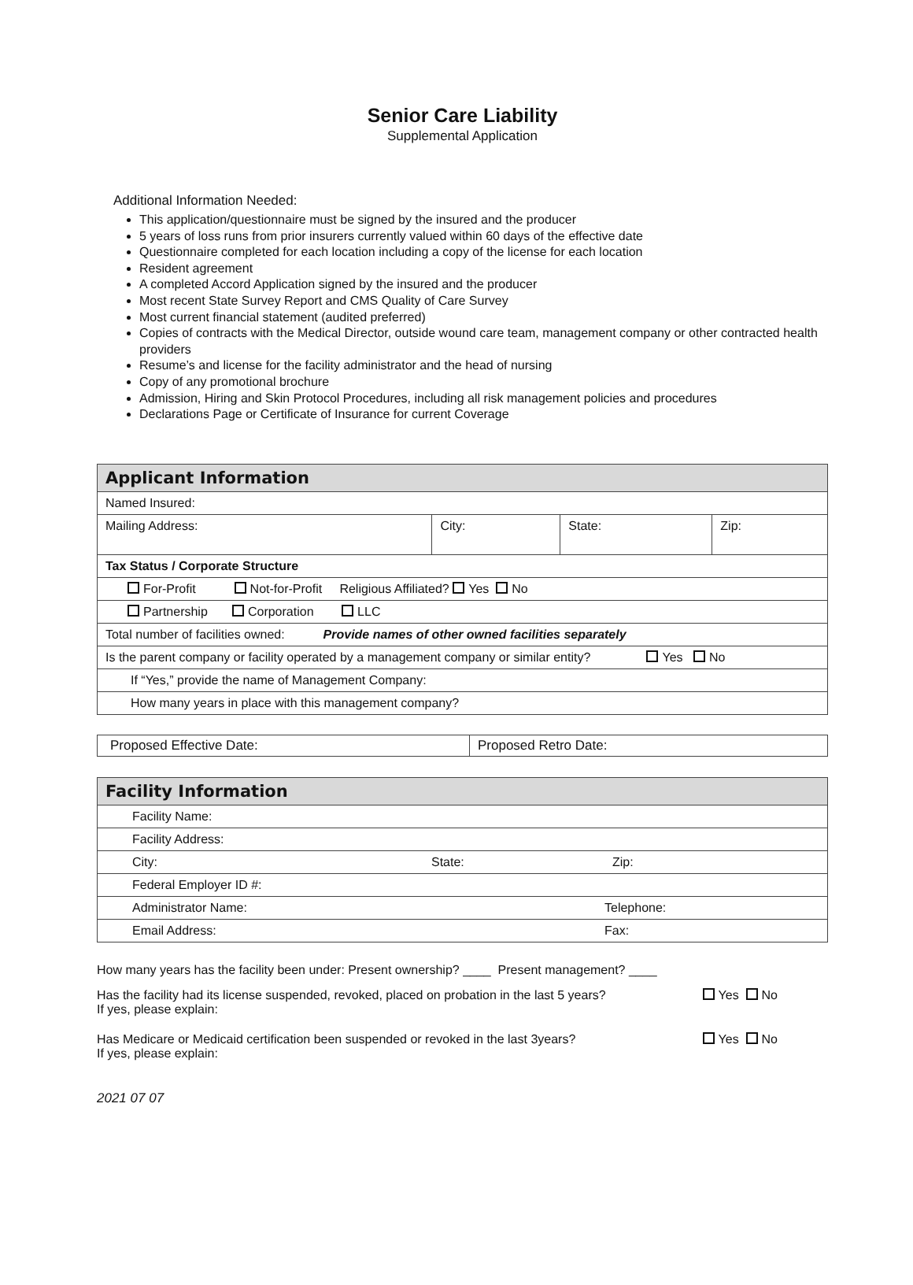Senior Care Liability
Supplemental Application
Additional Information Needed:
This application/questionnaire must be signed by the insured and the producer
5 years of loss runs from prior insurers currently valued within 60 days of the effective date
Questionnaire completed for each location including a copy of the license for each location
Resident agreement
A completed Accord Application signed by the insured and the producer
Most recent State Survey Report and CMS Quality of Care Survey
Most current financial statement (audited preferred)
Copies of contracts with the Medical Director, outside wound care team, management company or other contracted health providers
Resume’s and license for the facility administrator and the head of nursing
Copy of any promotional brochure
Admission, Hiring and Skin Protocol Procedures, including all risk management policies and procedures
Declarations Page or Certificate of Insurance for current Coverage
| Applicant Information | | | |
| Named Insured: | | | |
| Mailing Address: | City: | State: | Zip: |
| Tax Status / Corporate Structure | | | |
| For-Profit Not-for-Profit Religious Affiliated? Yes No | | | |
| Partnership Corporation LLC | | | |
| Total number of facilities owned: Provide names of other owned facilities separately | | | |
| Is the parent company or facility operated by a management company or similar entity? Yes No | | | |
| If “Yes,” provide the name of Management Company: | | | |
| How many years in place with this management company? | | | |
| Proposed Effective Date: | Proposed Retro Date: |
| Facility Information | | |
| Facility Name: | | |
| Facility Address: | | |
| City: | State: | Zip: |
| Federal Employer ID #: | | |
| Administrator Name: | | Telephone: |
| Email Address: | | Fax: |
How many years has the facility been under: Present ownership? ____ Present management? ____
Has the facility had its license suspended, revoked, placed on probation in the last 5 years?
If yes, please explain:
Yes No
Has Medicare or Medicaid certification been suspended or revoked in the last 3years?
If yes, please explain:
Yes No
2021 07 07